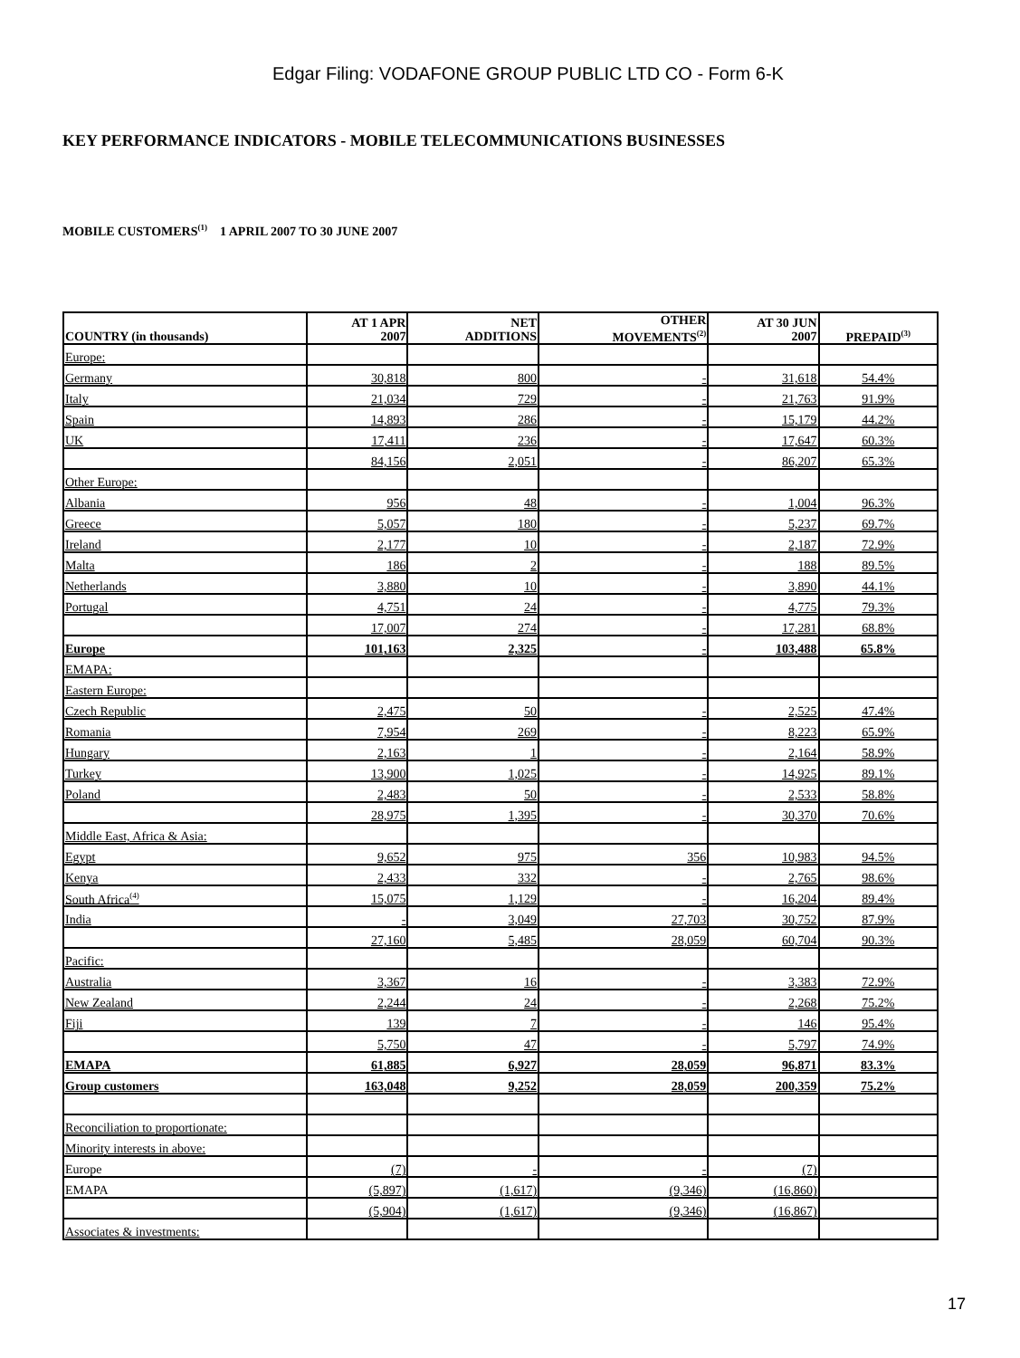Edgar Filing: VODAFONE GROUP PUBLIC LTD CO - Form 6-K
KEY PERFORMANCE INDICATORS - MOBILE TELECOMMUNICATIONS BUSINESSES
MOBILE CUSTOMERS<sup>(1)</sup> 1 APRIL 2007 TO 30 JUNE 2007
| COUNTRY (in thousands) | AT 1 APR 2007 | NET ADDITIONS | OTHER MOVEMENTS<sup>(2)</sup> | AT 30 JUN 2007 | PREPAID<sup>(3)</sup> |
| --- | --- | --- | --- | --- | --- |
| Europe: | | | | | |
| Germany | 30,818 | 800 | - | 31,618 | 54.4% |
| Italy | 21,034 | 729 | - | 21,763 | 91.9% |
| Spain | 14,893 | 286 | - | 15,179 | 44.2% |
| UK | 17,411 | 236 | - | 17,647 | 60.3% |
| | 84,156 | 2,051 | - | 86,207 | 65.3% |
| Other Europe: | | | | | |
| Albania | 956 | 48 | - | 1,004 | 96.3% |
| Greece | 5,057 | 180 | - | 5,237 | 69.7% |
| Ireland | 2,177 | 10 | - | 2,187 | 72.9% |
| Malta | 186 | 2 | - | 188 | 89.5% |
| Netherlands | 3,880 | 10 | - | 3,890 | 44.1% |
| Portugal | 4,751 | 24 | - | 4,775 | 79.3% |
| | 17,007 | 274 | - | 17,281 | 68.8% |
| Europe | 101,163 | 2,325 | - | 103,488 | 65.8% |
| EMAPA: | | | | | |
| Eastern Europe: | | | | | |
| Czech Republic | 2,475 | 50 | - | 2,525 | 47.4% |
| Romania | 7,954 | 269 | - | 8,223 | 65.9% |
| Hungary | 2,163 | 1 | - | 2,164 | 58.9% |
| Turkey | 13,900 | 1,025 | - | 14,925 | 89.1% |
| Poland | 2,483 | 50 | - | 2,533 | 58.8% |
| | 28,975 | 1,395 | - | 30,370 | 70.6% |
| Middle East, Africa & Asia: | | | | | |
| Egypt | 9,652 | 975 | 356 | 10,983 | 94.5% |
| Kenya | 2,433 | 332 | - | 2,765 | 98.6% |
| South Africa<sup>(4)</sup> | 15,075 | 1,129 | - | 16,204 | 89.4% |
| India | - | 3,049 | 27,703 | 30,752 | 87.9% |
| | 27,160 | 5,485 | 28,059 | 60,704 | 90.3% |
| Pacific: | | | | | |
| Australia | 3,367 | 16 | - | 3,383 | 72.9% |
| New Zealand | 2,244 | 24 | - | 2,268 | 75.2% |
| Fiji | 139 | 7 | - | 146 | 95.4% |
| | 5,750 | 47 | - | 5,797 | 74.9% |
| EMAPA | 61,885 | 6,927 | 28,059 | 96,871 | 83.3% |
| Group customers | 163,048 | 9,252 | 28,059 | 200,359 | 75.2% |
| Reconciliation to proportionate: | | | | | |
| Minority interests in above: | | | | | |
| Europe | (7) | - | - | (7) | |
| EMAPA | (5,897) | (1,617) | (9,346) | (16,860) | |
| | (5,904) | (1,617) | (9,346) | (16,867) | |
| Associates & investments: | | | | | |
17